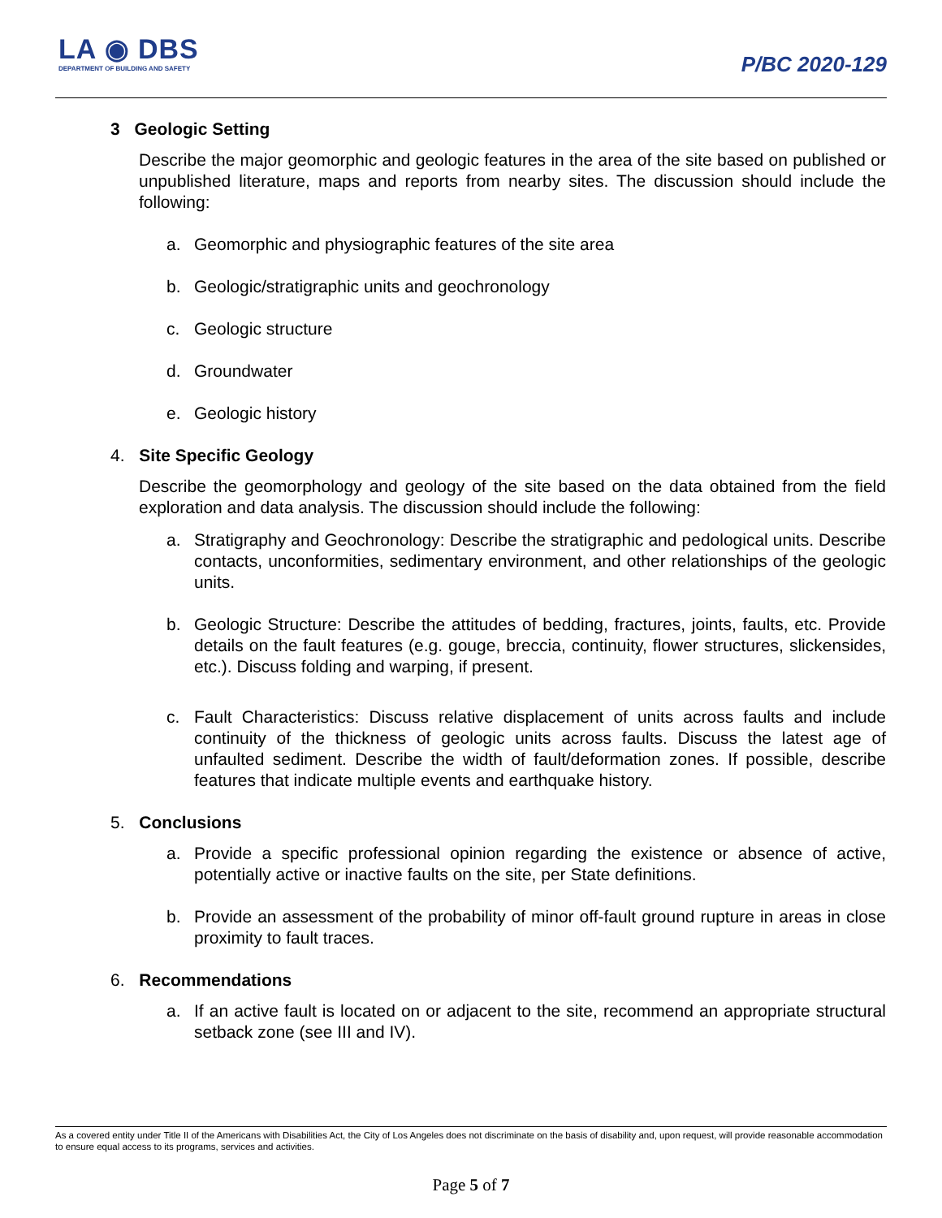LA ◉ DBS
DEPARTMENT OF BUILDING AND SAFETY
P/BC 2020-129
3 Geologic Setting
Describe the major geomorphic and geologic features in the area of the site based on published or unpublished literature, maps and reports from nearby sites. The discussion should include the following:
a. Geomorphic and physiographic features of the site area
b. Geologic/stratigraphic units and geochronology
c. Geologic structure
d. Groundwater
e. Geologic history
4. Site Specific Geology
Describe the geomorphology and geology of the site based on the data obtained from the field exploration and data analysis. The discussion should include the following:
a. Stratigraphy and Geochronology: Describe the stratigraphic and pedological units. Describe contacts, unconformities, sedimentary environment, and other relationships of the geologic units.
b. Geologic Structure: Describe the attitudes of bedding, fractures, joints, faults, etc. Provide details on the fault features (e.g. gouge, breccia, continuity, flower structures, slickensides, etc.). Discuss folding and warping, if present.
c. Fault Characteristics: Discuss relative displacement of units across faults and include continuity of the thickness of geologic units across faults. Discuss the latest age of unfaulted sediment. Describe the width of fault/deformation zones. If possible, describe features that indicate multiple events and earthquake history.
5. Conclusions
a. Provide a specific professional opinion regarding the existence or absence of active, potentially active or inactive faults on the site, per State definitions.
b. Provide an assessment of the probability of minor off-fault ground rupture in areas in close proximity to fault traces.
6. Recommendations
a. If an active fault is located on or adjacent to the site, recommend an appropriate structural setback zone (see III and IV).
As a covered entity under Title II of the Americans with Disabilities Act, the City of Los Angeles does not discriminate on the basis of disability and, upon request, will provide reasonable accommodation to ensure equal access to its programs, services and activities.
Page 5 of 7